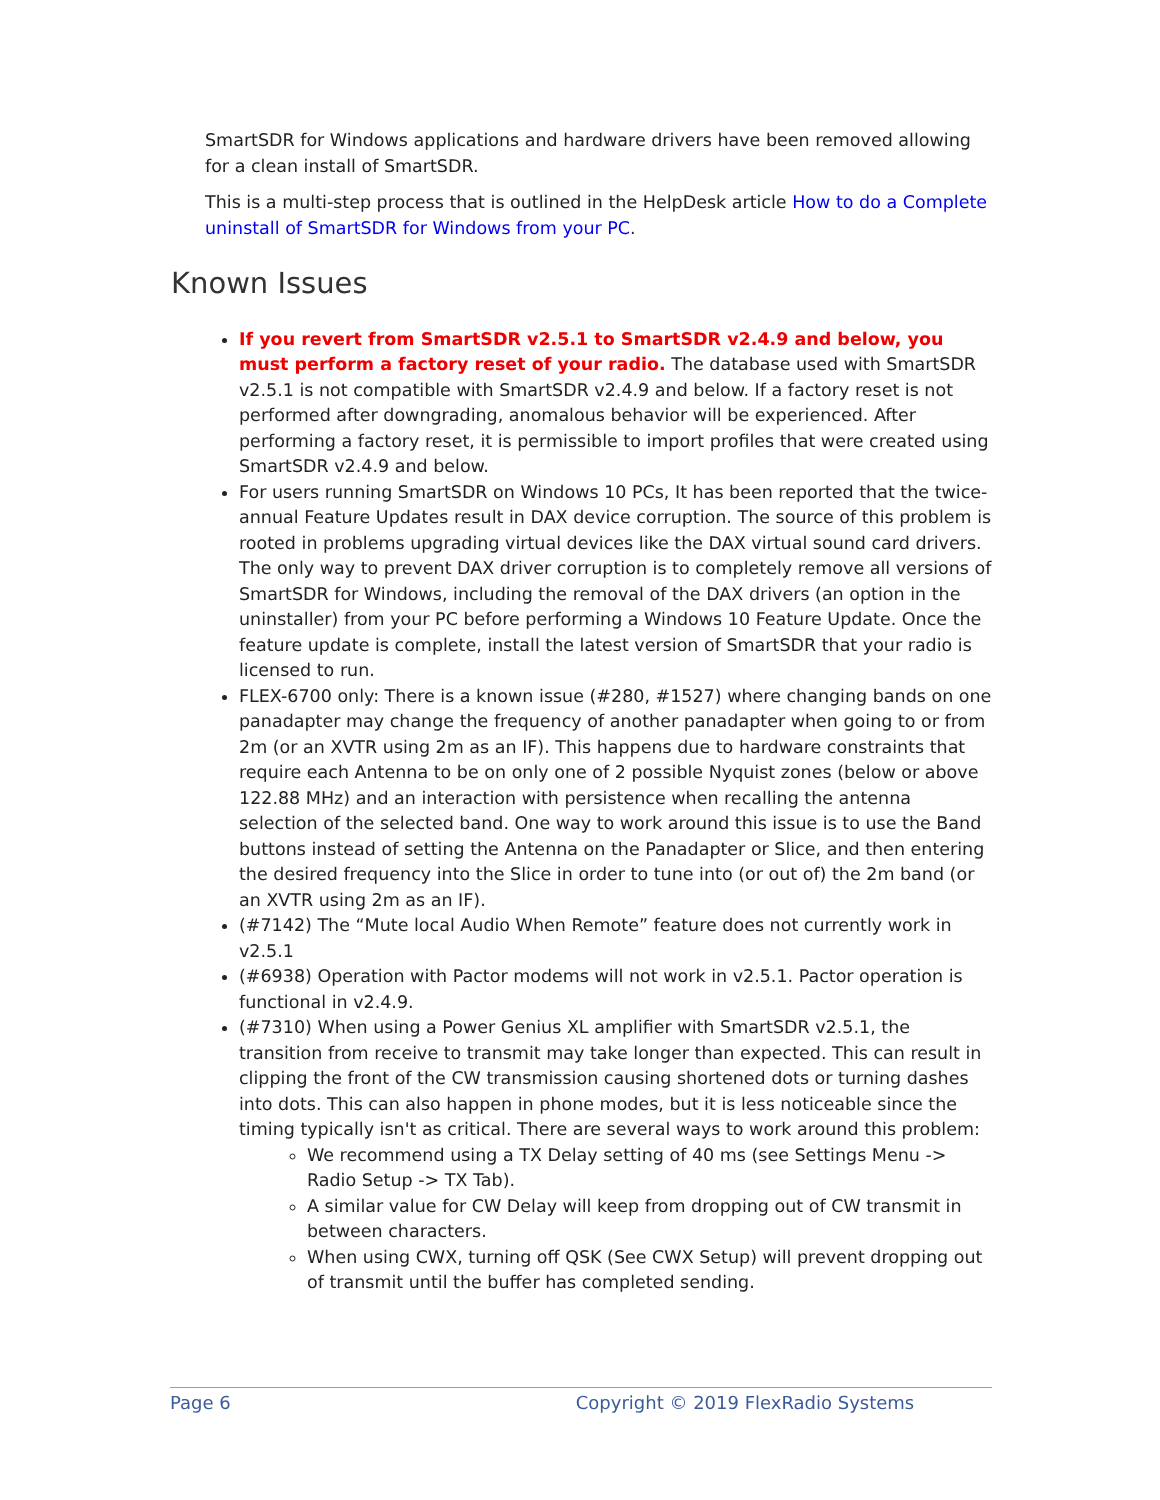SmartSDR for Windows applications and hardware drivers have been removed allowing for a clean install of SmartSDR.
This is a multi-step process that is outlined in the HelpDesk article How to do a Complete uninstall of SmartSDR for Windows from your PC.
Known Issues
If you revert from SmartSDR v2.5.1 to SmartSDR v2.4.9 and below, you must perform a factory reset of your radio. The database used with SmartSDR v2.5.1 is not compatible with SmartSDR v2.4.9 and below. If a factory reset is not performed after downgrading, anomalous behavior will be experienced. After performing a factory reset, it is permissible to import profiles that were created using SmartSDR v2.4.9 and below.
For users running SmartSDR on Windows 10 PCs, It has been reported that the twice-annual Feature Updates result in DAX device corruption. The source of this problem is rooted in problems upgrading virtual devices like the DAX virtual sound card drivers. The only way to prevent DAX driver corruption is to completely remove all versions of SmartSDR for Windows, including the removal of the DAX drivers (an option in the uninstaller) from your PC before performing a Windows 10 Feature Update. Once the feature update is complete, install the latest version of SmartSDR that your radio is licensed to run.
FLEX-6700 only: There is a known issue (#280, #1527) where changing bands on one panadapter may change the frequency of another panadapter when going to or from 2m (or an XVTR using 2m as an IF). This happens due to hardware constraints that require each Antenna to be on only one of 2 possible Nyquist zones (below or above 122.88 MHz) and an interaction with persistence when recalling the antenna selection of the selected band. One way to work around this issue is to use the Band buttons instead of setting the Antenna on the Panadapter or Slice, and then entering the desired frequency into the Slice in order to tune into (or out of) the 2m band (or an XVTR using 2m as an IF).
(#7142) The “Mute local Audio When Remote” feature does not currently work in v2.5.1
(#6938) Operation with Pactor modems will not work in v2.5.1. Pactor operation is functional in v2.4.9.
(#7310) When using a Power Genius XL amplifier with SmartSDR v2.5.1, the transition from receive to transmit may take longer than expected. This can result in clipping the front of the CW transmission causing shortened dots or turning dashes into dots. This can also happen in phone modes, but it is less noticeable since the timing typically isn't as critical. There are several ways to work around this problem:
We recommend using a TX Delay setting of 40 ms (see Settings Menu -> Radio Setup -> TX Tab).
A similar value for CW Delay will keep from dropping out of CW transmit in between characters.
When using CWX, turning off QSK (See CWX Setup) will prevent dropping out of transmit until the buffer has completed sending.
Page 6 Copyright © 2019 FlexRadio Systems